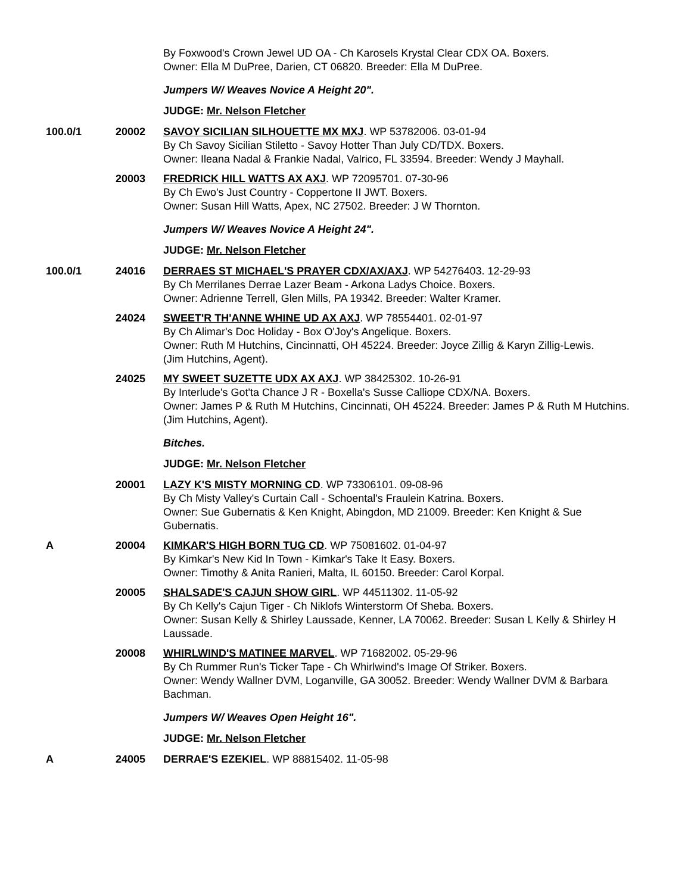By Foxwood's Crown Jewel UD OA - Ch Karosels Krystal Clear CDX OA. Boxers.
Owner: Ella M DuPree, Darien, CT 06820. Breeder: Ella M DuPree.
Jumpers W/ Weaves Novice A Height 20".
JUDGE: Mr. Nelson Fletcher
100.0/1 20002 SAVOY SICILIAN SILHOUETTE MX MXJ. WP 53782006. 03-01-94
By Ch Savoy Sicilian Stiletto - Savoy Hotter Than July CD/TDX. Boxers.
Owner: Ileana Nadal & Frankie Nadal, Valrico, FL 33594. Breeder: Wendy J Mayhall.
20003 FREDRICK HILL WATTS AX AXJ. WP 72095701. 07-30-96
By Ch Ewo's Just Country - Coppertone II JWT. Boxers.
Owner: Susan Hill Watts, Apex, NC 27502. Breeder: J W Thornton.
Jumpers W/ Weaves Novice A Height 24".
JUDGE: Mr. Nelson Fletcher
100.0/1 24016 DERRAES ST MICHAEL'S PRAYER CDX/AX/AXJ. WP 54276403. 12-29-93
By Ch Merrilanes Derrae Lazer Beam - Arkona Ladys Choice. Boxers.
Owner: Adrienne Terrell, Glen Mills, PA 19342. Breeder: Walter Kramer.
24024 SWEET'R TH'ANNE WHINE UD AX AXJ. WP 78554401. 02-01-97
By Ch Alimar's Doc Holiday - Box O'Joy's Angelique. Boxers.
Owner: Ruth M Hutchins, Cincinnatti, OH 45224. Breeder: Joyce Zillig & Karyn Zillig-Lewis.
(Jim Hutchins, Agent).
24025 MY SWEET SUZETTE UDX AX AXJ. WP 38425302. 10-26-91
By Interlude's Got'ta Chance J R - Boxella's Susse Calliope CDX/NA. Boxers.
Owner: James P & Ruth M Hutchins, Cincinnati, OH 45224. Breeder: James P & Ruth M Hutchins.
(Jim Hutchins, Agent).
Bitches.
JUDGE: Mr. Nelson Fletcher
20001 LAZY K'S MISTY MORNING CD. WP 73306101. 09-08-96
By Ch Misty Valley's Curtain Call - Schoental's Fraulein Katrina. Boxers.
Owner: Sue Gubernatis & Ken Knight, Abingdon, MD 21009. Breeder: Ken Knight & Sue Gubernatis.
A 20004 KIMKAR'S HIGH BORN TUG CD. WP 75081602. 01-04-97
By Kimkar's New Kid In Town - Kimkar's Take It Easy. Boxers.
Owner: Timothy & Anita Ranieri, Malta, IL 60150. Breeder: Carol Korpal.
20005 SHALSADE'S CAJUN SHOW GIRL. WP 44511302. 11-05-92
By Ch Kelly's Cajun Tiger - Ch Niklofs Winterstorm Of Sheba. Boxers.
Owner: Susan Kelly & Shirley Laussade, Kenner, LA 70062. Breeder: Susan L Kelly & Shirley H Laussade.
20008 WHIRLWIND'S MATINEE MARVEL. WP 71682002. 05-29-96
By Ch Rummer Run's Ticker Tape - Ch Whirlwind's Image Of Striker. Boxers.
Owner: Wendy Wallner DVM, Loganville, GA 30052. Breeder: Wendy Wallner DVM & Barbara Bachman.
Jumpers W/ Weaves Open Height 16".
JUDGE: Mr. Nelson Fletcher
A 24005 DERRAE'S EZEKIEL. WP 88815402. 11-05-98